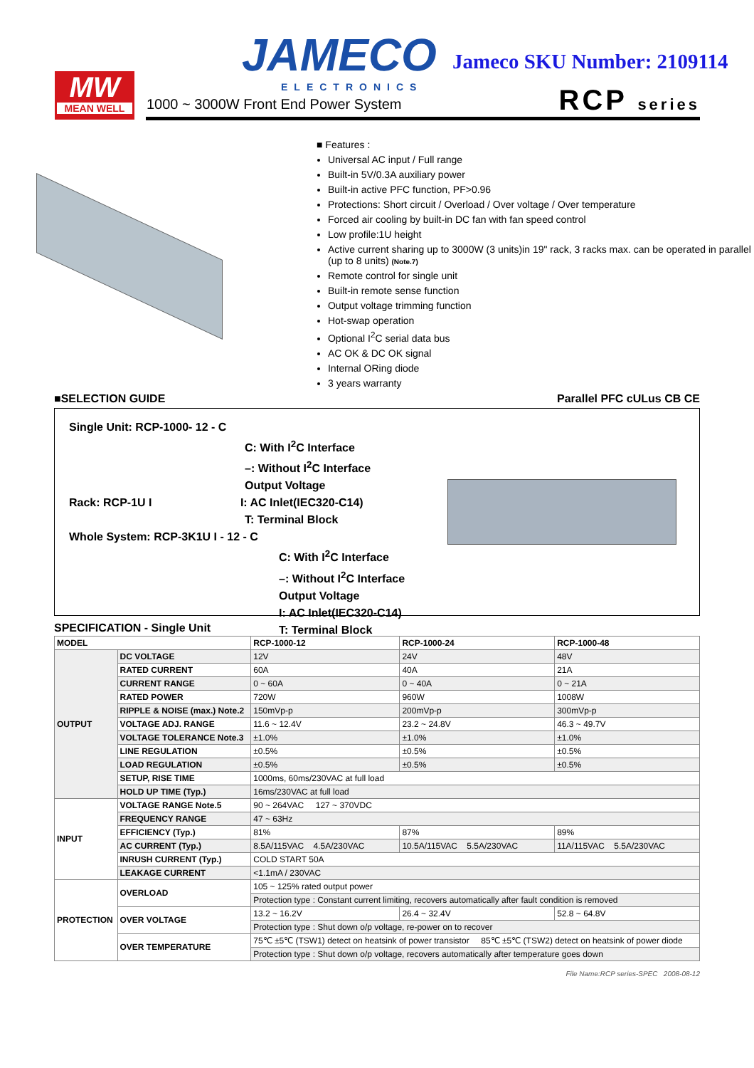MW
MEAN WELL
JAMECO
ELECTRONICS
Jameco SKU Number: 2109114
1000 ~ 3000W Front End Power System
RCP series
■ Features :
Universal AC input / Full range
Built-in 5V/0.3A auxiliary power
Built-in active PFC function, PF>0.96
Protections: Short circuit / Overload / Over voltage / Over temperature
Forced air cooling by built-in DC fan with fan speed control
Low profile:1U height
Active current sharing up to 3000W (3 units)in 19" rack, 3 racks max. can be operated in parallel (up to 8 units) (Note.7)
Remote control for single unit
Built-in remote sense function
Output voltage trimming function
Hot-swap operation
Optional I<sup>2</sup>C serial data bus
AC OK & DC OK signal
Internal ORing diode
3 years warranty
■SELECTION GUIDE Parallel PFC cULus CB CE
Single Unit: RCP-1000- 12 - C
C: With I<sup>2</sup>C Interface
–: Without I<sup>2</sup>C Interface
Output Voltage
Rack: RCP-1U I I: AC Inlet(IEC320-C14)
T: Terminal Block
Whole System: RCP-3K1U I - 12 - C
C: With I<sup>2</sup>C Interface
–: Without I<sup>2</sup>C Interface
Output Voltage
I: AC Inlet(IEC320-C14)
T: Terminal Block
SPECIFICATION - Single Unit
| MODEL | | RCP-1000-12 | RCP-1000-24 | RCP-1000-48 |
| --- | --- | --- | --- | --- |
| OUTPUT | DC VOLTAGE | 12V | 24V | 48V |
| | RATED CURRENT | 60A | 40A | 21A |
| | CURRENT RANGE | 0 ~ 60A | 0 ~ 40A | 0 ~ 21A |
| | RATED POWER | 720W | 960W | 1008W |
| | RIPPLE & NOISE (max.) Note.2 | 150mVp-p | 200mVp-p | 300mVp-p |
| | VOLTAGE ADJ. RANGE | 11.6 ~ 12.4V | 23.2 ~ 24.8V | 46.3 ~ 49.7V |
| | VOLTAGE TOLERANCE Note.3 | ±1.0% | ±1.0% | ±1.0% |
| | LINE REGULATION | ±0.5% | ±0.5% | ±0.5% |
| | LOAD REGULATION | ±0.5% | ±0.5% | ±0.5% |
| | SETUP, RISE TIME | 1000ms, 60ms/230VAC at full load | | |
| | HOLD UP TIME (Typ.) | 16ms/230VAC at full load | | |
| INPUT | VOLTAGE RANGE Note.5 | 90 ~ 264VAC 127 ~ 370VDC | | |
| | FREQUENCY RANGE | 47 ~ 63Hz | | |
| | EFFICIENCY (Typ.) | 81% | 87% | 89% |
| | AC CURRENT (Typ.) | 8.5A/115VAC 4.5A/230VAC | 10.5A/115VAC 5.5A/230VAC | 11A/115VAC 5.5A/230VAC |
| | INRUSH CURRENT (Typ.) | COLD START 50A | | |
| | LEAKAGE CURRENT | <1.1mA / 230VAC | | |
| PROTECTION | OVERLOAD | 105 ~ 125% rated output power | | |
| | | Protection type : Constant current limiting, recovers automatically after fault condition is removed | | |
| | OVER VOLTAGE | 13.2 ~ 16.2V | 26.4 ~ 32.4V | 52.8 ~ 64.8V |
| | | Protection type : Shut down o/p voltage, re-power on to recover | | |
| | OVER TEMPERATURE | 75℃ ±5℃ (TSW1) detect on heatsink of power transistor 85℃ ±5℃ (TSW2) detect on heatsink of power diode | | |
| | | Protection type : Shut down o/p voltage, recovers automatically after temperature goes down | | |
File Name:RCP series-SPEC 2008-08-12